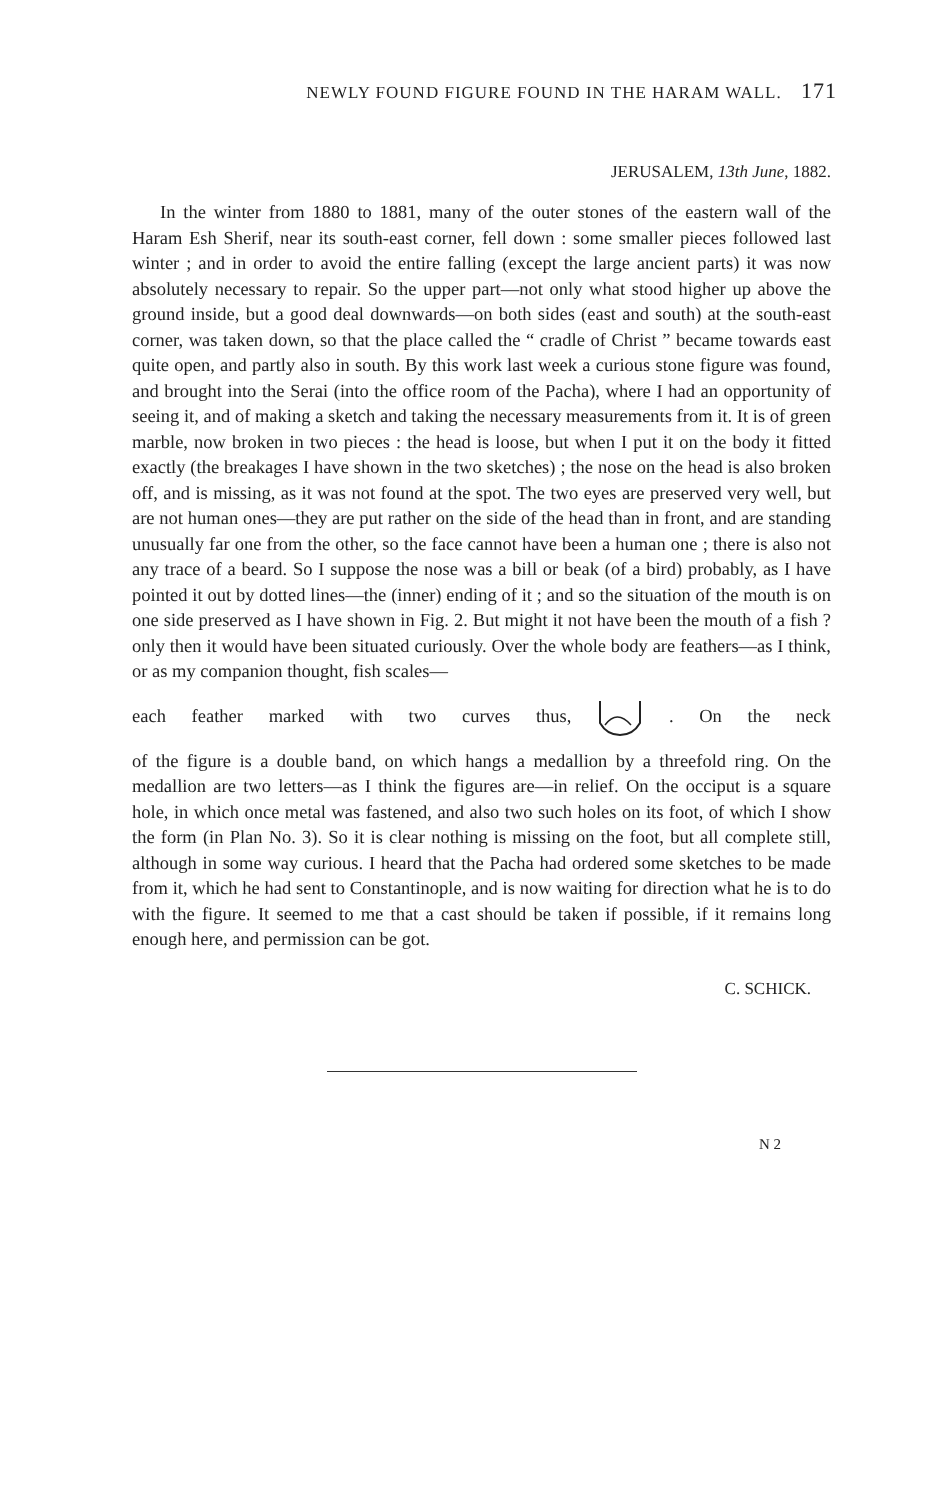NEWLY FOUND FIGURE FOUND IN THE HARAM WALL. 171
JERUSALEM, 13th June, 1882.
In the winter from 1880 to 1881, many of the outer stones of the eastern wall of the Haram Esh Sherif, near its south-east corner, fell down : some smaller pieces followed last winter ; and in order to avoid the entire falling (except the large ancient parts) it was now absolutely necessary to repair. So the upper part—not only what stood higher up above the ground inside, but a good deal downwards—on both sides (east and south) at the south-east corner, was taken down, so that the place called the “ cradle of Christ ” became towards east quite open, and partly also in south. By this work last week a curious stone figure was found, and brought into the Serai (into the office room of the Pacha), where I had an opportunity of seeing it, and of making a sketch and taking the necessary measurements from it. It is of green marble, now broken in two pieces : the head is loose, but when I put it on the body it fitted exactly (the breakages I have shown in the two sketches) ; the nose on the head is also broken off, and is missing, as it was not found at the spot. The two eyes are preserved very well, but are not human ones—they are put rather on the side of the head than in front, and are standing unusually far one from the other, so the face cannot have been a human one ; there is also not any trace of a beard. So I suppose the nose was a bill or beak (of a bird) probably, as I have pointed it out by dotted lines—the (inner) ending of it ; and so the situation of the mouth is on one side preserved as I have shown in Fig. 2. But might it not have been the mouth of a fish ? only then it would have been situated curiously. Over the whole body are feathers—as I think, or as my companion thought, fish scales—
each feather marked with two curves thus, . On the neck
of the figure is a double band, on which hangs a medallion by a threefold ring. On the medallion are two letters—as I think the figures are—in relief. On the occiput is a square hole, in which once metal was fastened, and also two such holes on its foot, of which I show the form (in Plan No. 3). So it is clear nothing is missing on the foot, but all complete still, although in some way curious. I heard that the Pacha had ordered some sketches to be made from it, which he had sent to Constantinople, and is now waiting for direction what he is to do with the figure. It seemed to me that a cast should be taken if possible, if it remains long enough here, and permission can be got.
C. SCHICK.
N 2